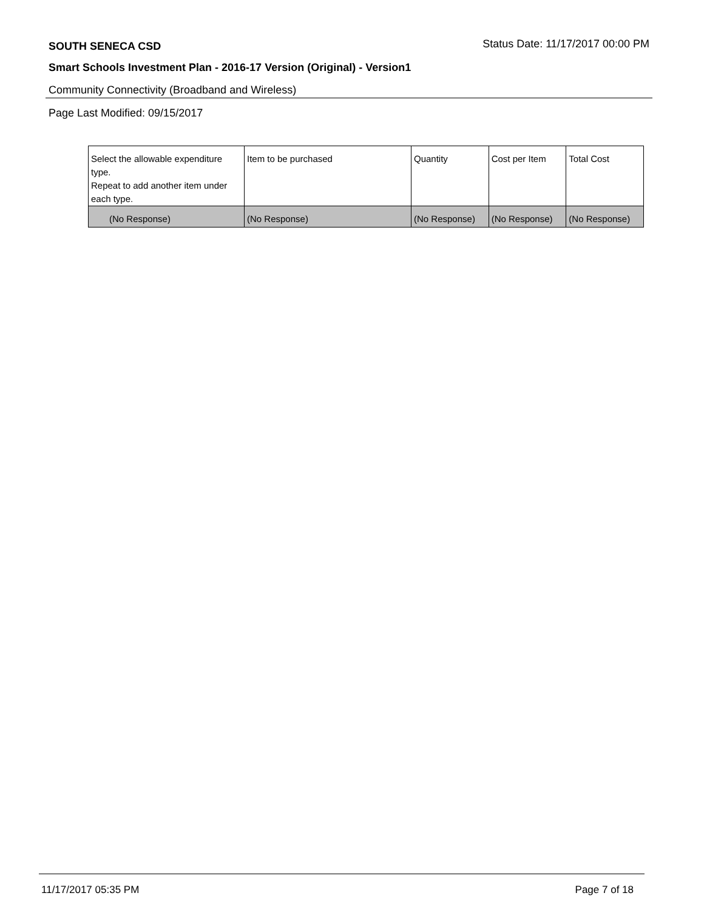SOUTH SENECA CSD Status Date: 11/17/2017 00:00 PM
Smart Schools Investment Plan - 2016-17 Version (Original) - Version1
Community Connectivity (Broadband and Wireless)
Page Last Modified: 09/15/2017
| Select the allowable expenditure type. Repeat to add another item under each type. | Item to be purchased | Quantity | Cost per Item | Total Cost |
| --- | --- | --- | --- | --- |
| (No Response) | (No Response) | (No Response) | (No Response) | (No Response) |
11/17/2017 05:35 PM Page 7 of 18